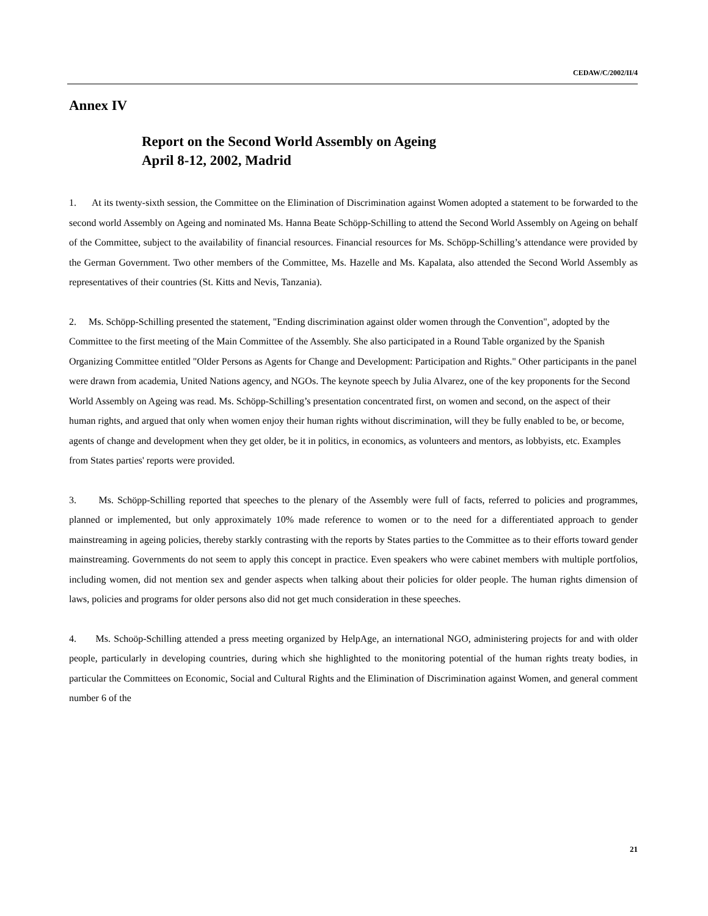CEDAW/C/2002/II/4
Annex IV
Report on the Second World Assembly on Ageing
April 8-12, 2002, Madrid
1. At its twenty-sixth session, the Committee on the Elimination of Discrimination against Women adopted a statement to be forwarded to the second world Assembly on Ageing and nominated Ms. Hanna Beate Schöpp-Schilling to attend the Second World Assembly on Ageing on behalf of the Committee, subject to the availability of financial resources. Financial resources for Ms. Schöpp-Schilling’s attendance were provided by the German Government. Two other members of the Committee, Ms. Hazelle and Ms. Kapalata, also attended the Second World Assembly as representatives of their countries (St. Kitts and Nevis, Tanzania).
2. Ms. Schöpp-Schilling presented the statement, "Ending discrimination against older women through the Convention", adopted by the Committee to the first meeting of the Main Committee of the Assembly. She also participated in a Round Table organized by the Spanish Organizing Committee entitled "Older Persons as Agents for Change and Development: Participation and Rights." Other participants in the panel were drawn from academia, United Nations agency, and NGOs. The keynote speech by Julia Alvarez, one of the key proponents for the Second World Assembly on Ageing was read. Ms. Schöpp-Schilling’s presentation concentrated first, on women and second, on the aspect of their human rights, and argued that only when women enjoy their human rights without discrimination, will they be fully enabled to be, or become, agents of change and development when they get older, be it in politics, in economics, as volunteers and mentors, as lobbyists, etc. Examples from States parties' reports were provided.
3. Ms. Schöpp-Schilling reported that speeches to the plenary of the Assembly were full of facts, referred to policies and programmes, planned or implemented, but only approximately 10% made reference to women or to the need for a differentiated approach to gender mainstreaming in ageing policies, thereby starkly contrasting with the reports by States parties to the Committee as to their efforts toward gender mainstreaming. Governments do not seem to apply this concept in practice. Even speakers who were cabinet members with multiple portfolios, including women, did not mention sex and gender aspects when talking about their policies for older people. The human rights dimension of laws, policies and programs for older persons also did not get much consideration in these speeches.
4. Ms. Schoöp-Schilling attended a press meeting organized by HelpAge, an international NGO, administering projects for and with older people, particularly in developing countries, during which she highlighted to the monitoring potential of the human rights treaty bodies, in particular the Committees on Economic, Social and Cultural Rights and the Elimination of Discrimination against Women, and general comment number 6 of the
21